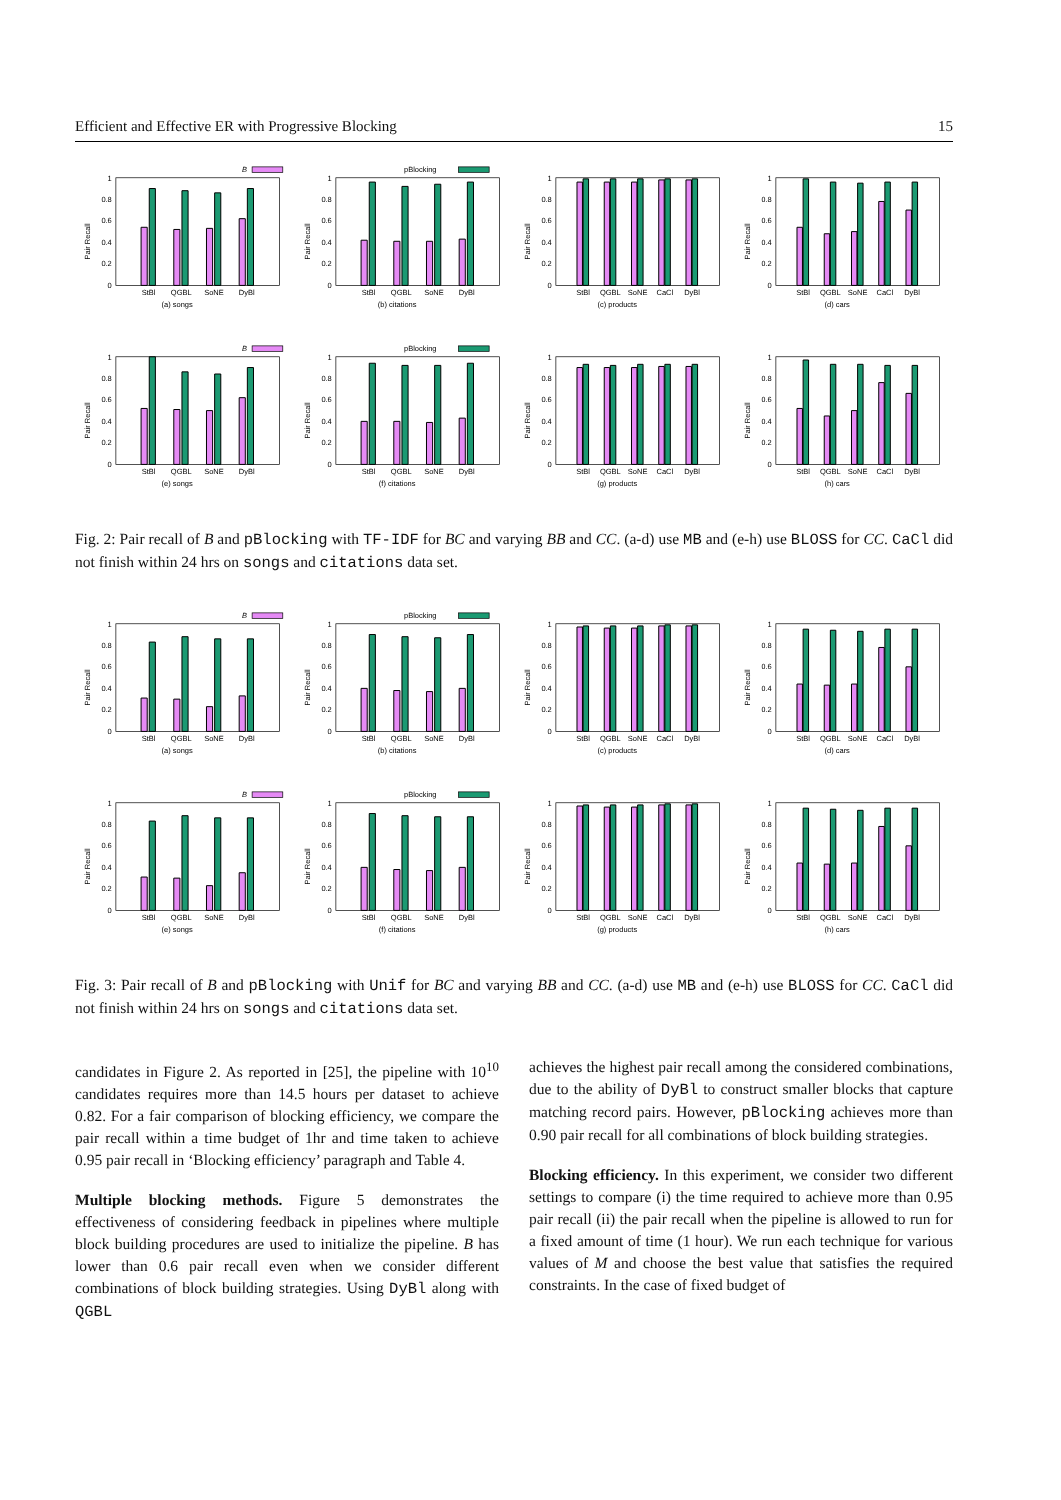Efficient and Effective ER with Progressive Blocking 15
B
0
0.2
0.4
0.6
0.8
1
Pair Recall
StBl
QGBL
SoNE
DyBl
(a) songs
pBlocking
0
0.2
0.4
0.6
0.8
1
Pair Recall
StBl
QGBL
SoNE
DyBl
(b) citations
0
0.2
0.4
0.6
0.8
1
Pair Recall
StBl
QGBL
SoNE
CaCl
DyBl
(c) products
0
0.2
0.4
0.6
0.8
1
Pair Recall
StBl
QGBL
SoNE
CaCl
DyBl
(d) cars
B
0
0.2
0.4
0.6
0.8
1
Pair Recall
StBl
QGBL
SoNE
DyBl
(e) songs
pBlocking
0
0.2
0.4
0.6
0.8
1
Pair Recall
StBl
QGBL
SoNE
DyBl
(f) citations
0
0.2
0.4
0.6
0.8
1
Pair Recall
StBl
QGBL
SoNE
CaCl
DyBl
(g) products
0
0.2
0.4
0.6
0.8
1
Pair Recall
StBl
QGBL
SoNE
CaCl
DyBl
(h) cars
Fig. 2: Pair recall of B and pBlocking with TF-IDF for BC and varying BB and CC. (a-d) use MB and (e-h) use BLOSS for CC. CaCl did not finish within 24 hrs on songs and citations data set.
B
0
0.2
0.4
0.6
0.8
1
Pair Recall
StBl
QGBL
SoNE
DyBl
(a) songs
pBlocking
0
0.2
0.4
0.6
0.8
1
Pair Recall
StBl
QGBL
SoNE
DyBl
(b) citations
0
0.2
0.4
0.6
0.8
1
Pair Recall
StBl
QGBL
SoNE
CaCl
DyBl
(c) products
0
0.2
0.4
0.6
0.8
1
Pair Recall
StBl
QGBL
SoNE
CaCl
DyBl
(d) cars
B
0
0.2
0.4
0.6
0.8
1
Pair Recall
StBl
QGBL
SoNE
DyBl
(e) songs
pBlocking
0
0.2
0.4
0.6
0.8
1
Pair Recall
StBl
QGBL
SoNE
DyBl
(f) citations
0
0.2
0.4
0.6
0.8
1
Pair Recall
StBl
QGBL
SoNE
CaCl
DyBl
(g) products
0
0.2
0.4
0.6
0.8
1
Pair Recall
StBl
QGBL
SoNE
CaCl
DyBl
(h) cars
Fig. 3: Pair recall of B and pBlocking with Unif for BC and varying BB and CC. (a-d) use MB and (e-h) use BLOSS for CC. CaCl did not finish within 24 hrs on songs and citations data set.
candidates in Figure 2. As reported in [25], the pipeline with 10<sup>10</sup> candidates requires more than 14.5 hours per dataset to achieve 0.82. For a fair comparison of blocking efficiency, we compare the pair recall within a time budget of 1hr and time taken to achieve 0.95 pair recall in ‘Blocking efficiency’ paragraph and Table 4.
Multiple blocking methods. Figure 5 demonstrates the effectiveness of considering feedback in pipelines where multiple block building procedures are used to initialize the pipeline. B has lower than 0.6 pair recall even when we consider different combinations of block building strategies. Using DyBl along with QGBL
achieves the highest pair recall among the considered combinations, due to the ability of DyBl to construct smaller blocks that capture matching record pairs. However, pBlocking achieves more than 0.90 pair recall for all combinations of block building strategies.
Blocking efficiency. In this experiment, we consider two different settings to compare (i) the time required to achieve more than 0.95 pair recall (ii) the pair recall when the pipeline is allowed to run for a fixed amount of time (1 hour). We run each technique for various values of M and choose the best value that satisfies the required constraints. In the case of fixed budget of